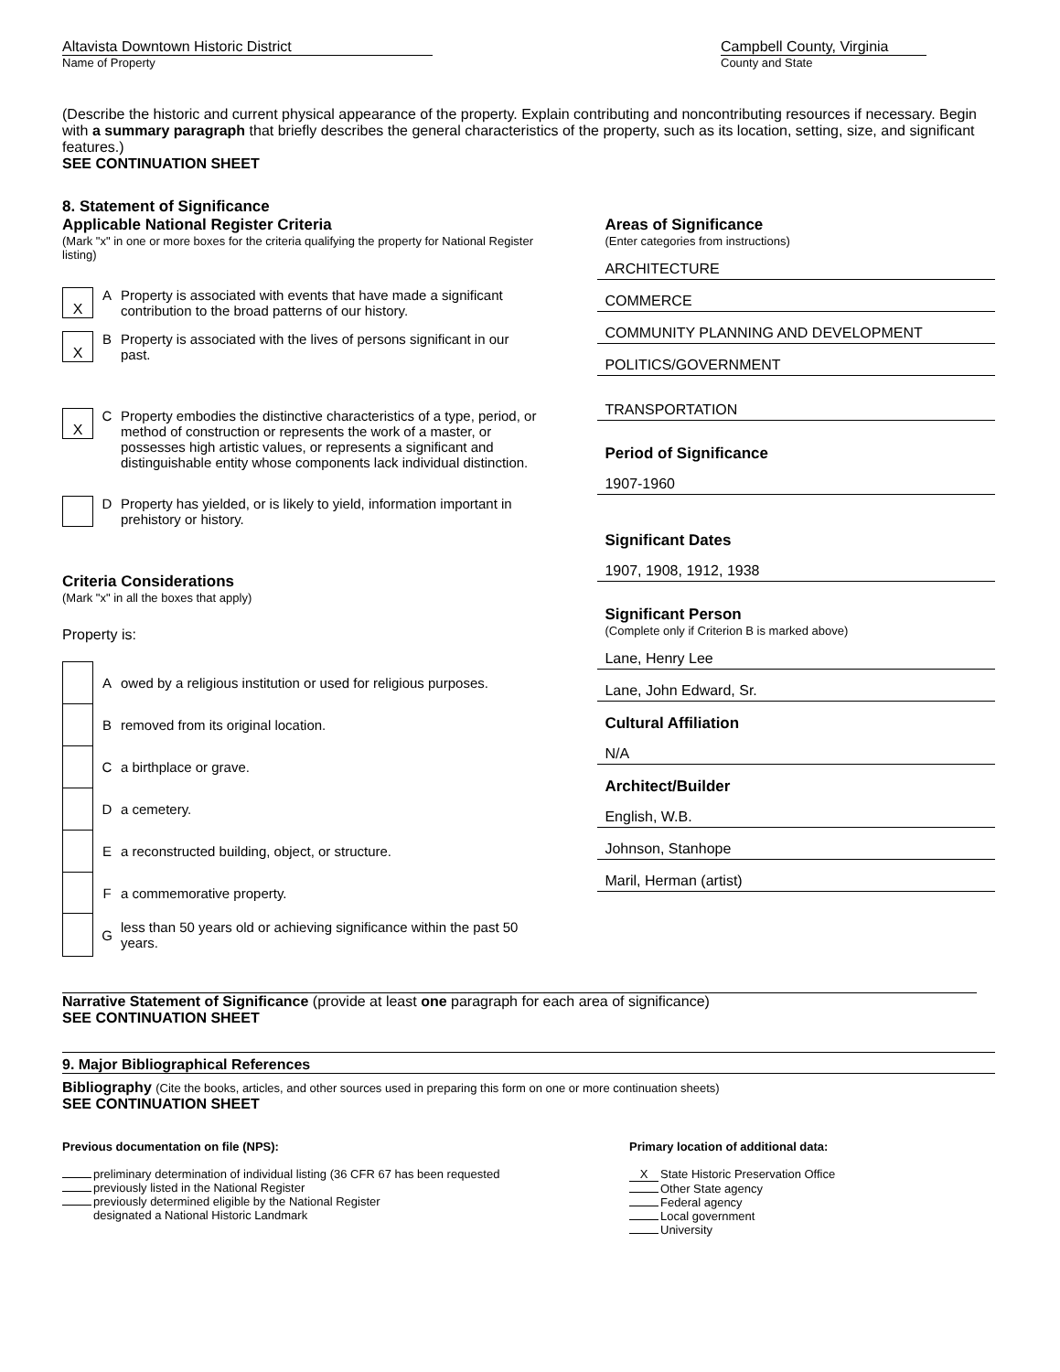Altavista Downtown Historic District
Name of Property
Campbell County, Virginia
County and State
(Describe the historic and current physical appearance of the property. Explain contributing and noncontributing resources if necessary. Begin with a summary paragraph that briefly describes the general characteristics of the property, such as its location, setting, size, and significant features.)
SEE CONTINUATION SHEET
8. Statement of Significance
Applicable National Register Criteria
(Mark "x" in one or more boxes for the criteria qualifying the property for National Register listing)
X
A Property is associated with events that have made a significant contribution to the broad patterns of our history.
X
B Property is associated with the lives of persons significant in our past.
X
C Property embodies the distinctive characteristics of a type, period, or method of construction or represents the work of a master, or possesses high artistic values, or represents a significant and distinguishable entity whose components lack individual distinction.
D Property has yielded, or is likely to yield, information important in prehistory or history.
Criteria Considerations
(Mark "x" in all the boxes that apply)
Property is:
A
owed by a religious institution or used for religious purposes.
B
removed from its original location.
C a birthplace or grave.
D a cemetery.
E
a reconstructed building, object, or structure.
F a commemorative property.
G
less than 50 years old or achieving significance within the past 50 years.
Areas of Significance
(Enter categories from instructions)
ARCHITECTURE
COMMERCE
COMMUNITY PLANNING AND DEVELOPMENT
POLITICS/GOVERNMENT
TRANSPORTATION
Period of Significance
1907-1960
Significant Dates
1907, 1908, 1912, 1938
Significant Person
(Complete only if Criterion B is marked above)
Lane, Henry Lee
Lane, John Edward, Sr.
Cultural Affiliation
N/A
Architect/Builder
English, W.B.
Johnson, Stanhope
Maril, Herman (artist)
Narrative Statement of Significance (provide at least one paragraph for each area of significance)
SEE CONTINUATION SHEET
9. Major Bibliographical References
Bibliography (Cite the books, articles, and other sources used in preparing this form on one or more continuation sheets)
SEE CONTINUATION SHEET
Previous documentation on file (NPS):
preliminary determination of individual listing (36 CFR 67 has been requested
previously listed in the National Register
previously determined eligible by the National Register
designated a National Historic Landmark
Primary location of additional data:
X State Historic Preservation Office
Other State agency
Federal agency
Local government
University